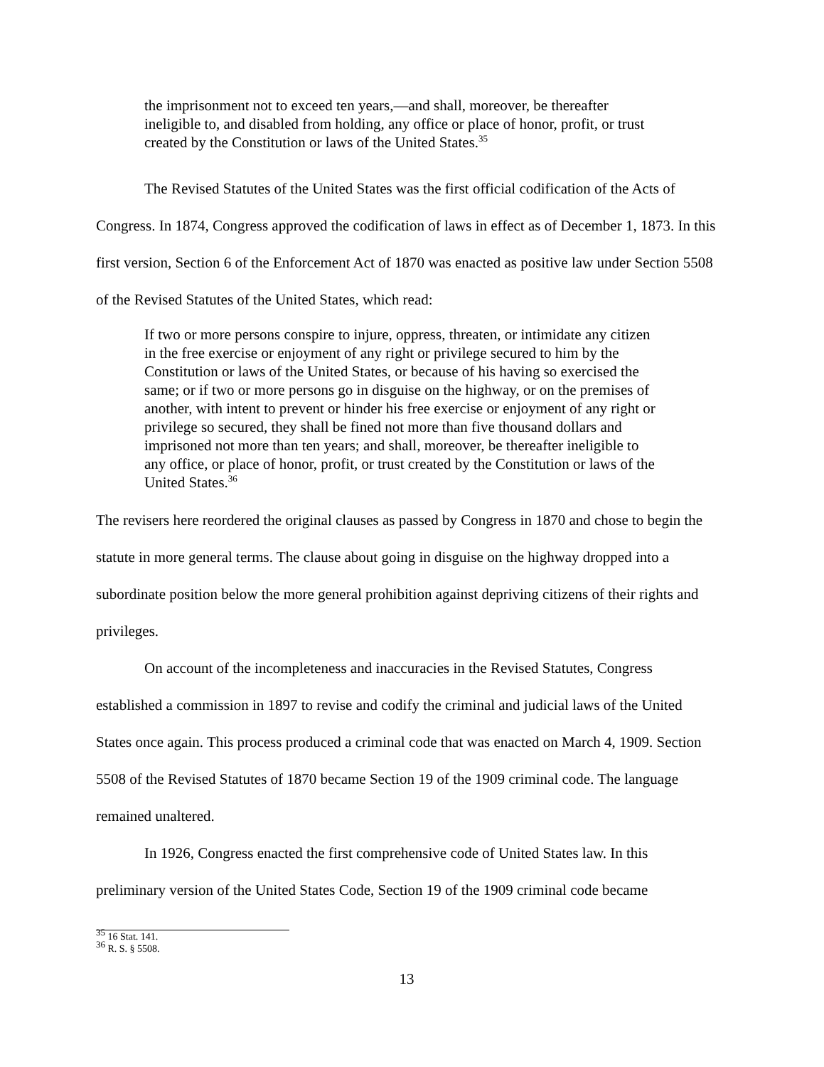the imprisonment not to exceed ten years,—and shall, moreover, be thereafter ineligible to, and disabled from holding, any office or place of honor, profit, or trust created by the Constitution or laws of the United States.<sup>35</sup>
The Revised Statutes of the United States was the first official codification of the Acts of Congress. In 1874, Congress approved the codification of laws in effect as of December 1, 1873. In this first version, Section 6 of the Enforcement Act of 1870 was enacted as positive law under Section 5508 of the Revised Statutes of the United States, which read:
If two or more persons conspire to injure, oppress, threaten, or intimidate any citizen in the free exercise or enjoyment of any right or privilege secured to him by the Constitution or laws of the United States, or because of his having so exercised the same; or if two or more persons go in disguise on the highway, or on the premises of another, with intent to prevent or hinder his free exercise or enjoyment of any right or privilege so secured, they shall be fined not more than five thousand dollars and imprisoned not more than ten years; and shall, moreover, be thereafter ineligible to any office, or place of honor, profit, or trust created by the Constitution or laws of the United States.<sup>36</sup>
The revisers here reordered the original clauses as passed by Congress in 1870 and chose to begin the statute in more general terms. The clause about going in disguise on the highway dropped into a subordinate position below the more general prohibition against depriving citizens of their rights and privileges.
On account of the incompleteness and inaccuracies in the Revised Statutes, Congress established a commission in 1897 to revise and codify the criminal and judicial laws of the United States once again. This process produced a criminal code that was enacted on March 4, 1909. Section 5508 of the Revised Statutes of 1870 became Section 19 of the 1909 criminal code. The language remained unaltered.
In 1926, Congress enacted the first comprehensive code of United States law. In this preliminary version of the United States Code, Section 19 of the 1909 criminal code became
<sup>35</sup> 16 Stat. 141.
<sup>36</sup> R. S. § 5508.
13